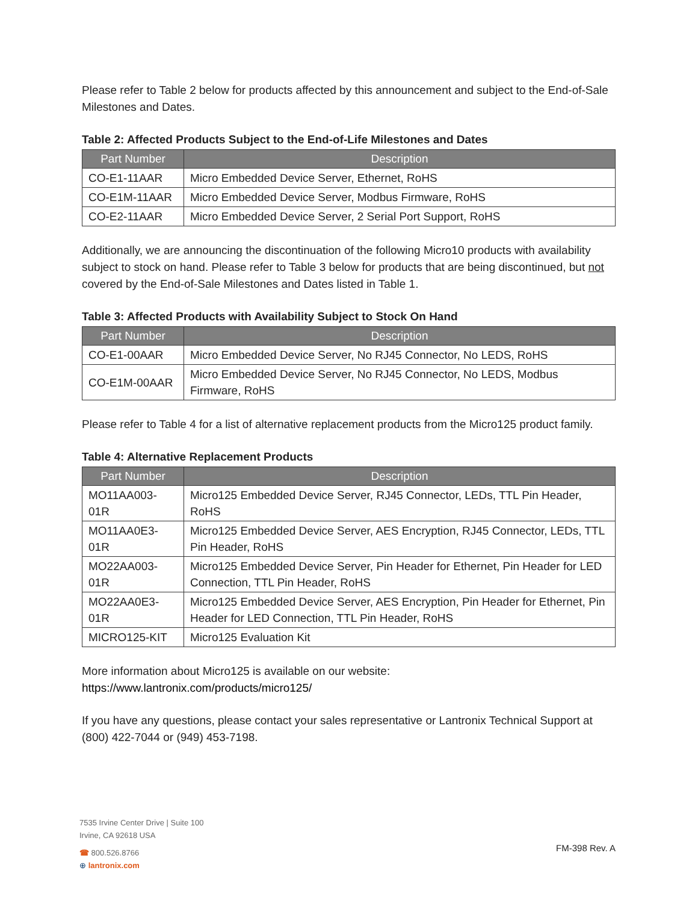Please refer to Table 2 below for products affected by this announcement and subject to the End-of-Sale Milestones and Dates.
Table 2: Affected Products Subject to the End-of-Life Milestones and Dates
| Part Number | Description |
| --- | --- |
| CO-E1-11AAR | Micro Embedded Device Server, Ethernet, RoHS |
| CO-E1M-11AAR | Micro Embedded Device Server, Modbus Firmware, RoHS |
| CO-E2-11AAR | Micro Embedded Device Server, 2 Serial Port Support, RoHS |
Additionally, we are announcing the discontinuation of the following Micro10 products with availability subject to stock on hand. Please refer to Table 3 below for products that are being discontinued, but not covered by the End-of-Sale Milestones and Dates listed in Table 1.
Table 3: Affected Products with Availability Subject to Stock On Hand
| Part Number | Description |
| --- | --- |
| CO-E1-00AAR | Micro Embedded Device Server, No RJ45 Connector, No LEDS, RoHS |
| CO-E1M-00AAR | Micro Embedded Device Server, No RJ45 Connector, No LEDS, Modbus Firmware, RoHS |
Please refer to Table 4 for a list of alternative replacement products from the Micro125 product family.
Table 4: Alternative Replacement Products
| Part Number | Description |
| --- | --- |
| MO11AA003-01R | Micro125 Embedded Device Server, RJ45 Connector, LEDs, TTL Pin Header, RoHS |
| MO11AA0E3-01R | Micro125 Embedded Device Server, AES Encryption, RJ45 Connector, LEDs, TTL Pin Header, RoHS |
| MO22AA003-01R | Micro125 Embedded Device Server, Pin Header for Ethernet, Pin Header for LED Connection, TTL Pin Header, RoHS |
| MO22AA0E3-01R | Micro125 Embedded Device Server, AES Encryption, Pin Header for Ethernet, Pin Header for LED Connection, TTL Pin Header, RoHS |
| MICRO125-KIT | Micro125 Evaluation Kit |
More information about Micro125 is available on our website: https://www.lantronix.com/products/micro125/
If you have any questions, please contact your sales representative or Lantronix Technical Support at (800) 422-7044 or (949) 453-7198.
7535 Irvine Center Drive | Suite 100
Irvine, CA 92618 USA
☎ 800.526.8766
⊕ lantronix.com
FM-398 Rev. A